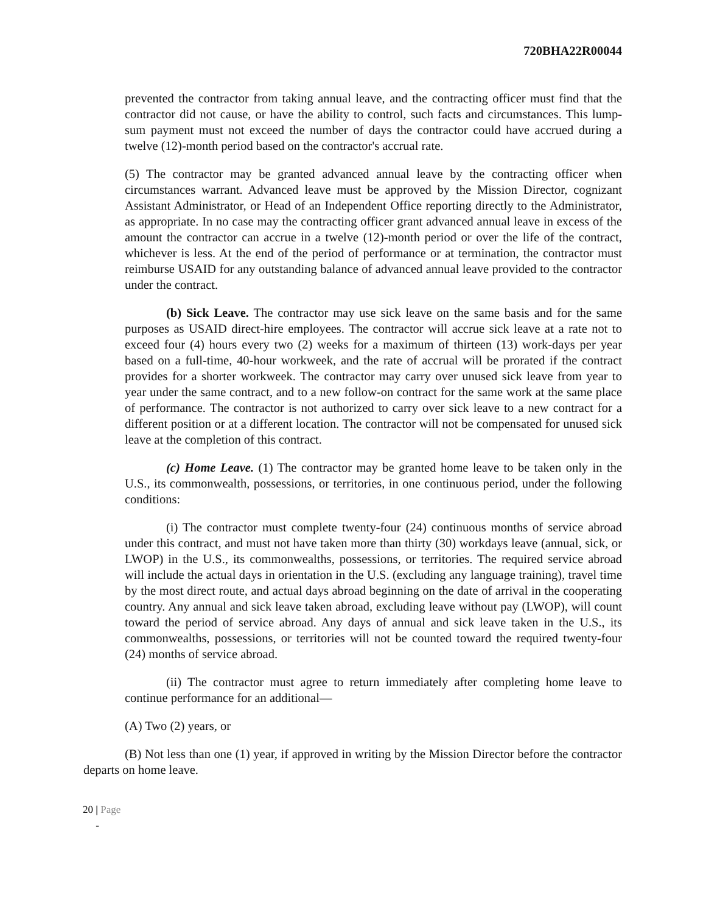720BHA22R00044
prevented the contractor from taking annual leave, and the contracting officer must find that the contractor did not cause, or have the ability to control, such facts and circumstances. This lump-sum payment must not exceed the number of days the contractor could have accrued during a twelve (12)-month period based on the contractor's accrual rate.
(5) The contractor may be granted advanced annual leave by the contracting officer when circumstances warrant. Advanced leave must be approved by the Mission Director, cognizant Assistant Administrator, or Head of an Independent Office reporting directly to the Administrator, as appropriate. In no case may the contracting officer grant advanced annual leave in excess of the amount the contractor can accrue in a twelve (12)-month period or over the life of the contract, whichever is less. At the end of the period of performance or at termination, the contractor must reimburse USAID for any outstanding balance of advanced annual leave provided to the contractor under the contract.
(b) Sick Leave. The contractor may use sick leave on the same basis and for the same purposes as USAID direct-hire employees. The contractor will accrue sick leave at a rate not to exceed four (4) hours every two (2) weeks for a maximum of thirteen (13) work-days per year based on a full-time, 40-hour workweek, and the rate of accrual will be prorated if the contract provides for a shorter workweek. The contractor may carry over unused sick leave from year to year under the same contract, and to a new follow-on contract for the same work at the same place of performance. The contractor is not authorized to carry over sick leave to a new contract for a different position or at a different location. The contractor will not be compensated for unused sick leave at the completion of this contract.
(c) Home Leave. (1) The contractor may be granted home leave to be taken only in the U.S., its commonwealth, possessions, or territories, in one continuous period, under the following conditions:
(i) The contractor must complete twenty-four (24) continuous months of service abroad under this contract, and must not have taken more than thirty (30) workdays leave (annual, sick, or LWOP) in the U.S., its commonwealths, possessions, or territories. The required service abroad will include the actual days in orientation in the U.S. (excluding any language training), travel time by the most direct route, and actual days abroad beginning on the date of arrival in the cooperating country. Any annual and sick leave taken abroad, excluding leave without pay (LWOP), will count toward the period of service abroad. Any days of annual and sick leave taken in the U.S., its commonwealths, possessions, or territories will not be counted toward the required twenty-four (24) months of service abroad.
(ii) The contractor must agree to return immediately after completing home leave to continue performance for an additional—
(A) Two (2) years, or
(B) Not less than one (1) year, if approved in writing by the Mission Director before the contractor departs on home leave.
20 | Page
-